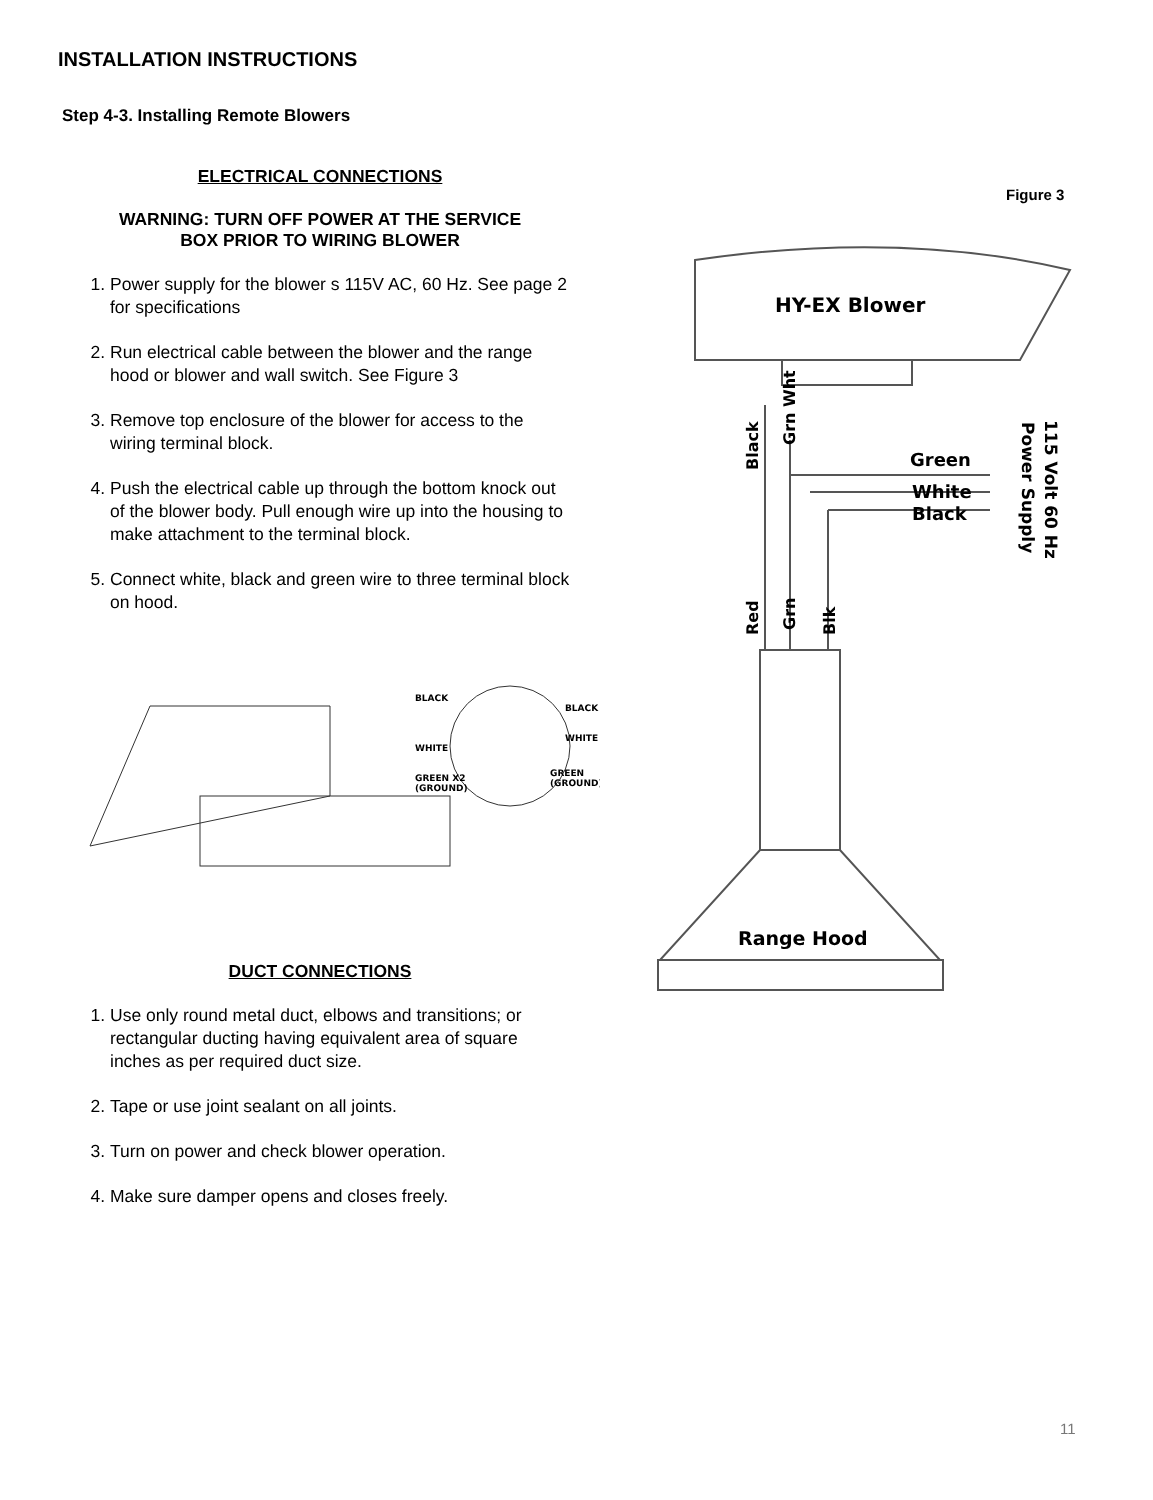INSTALLATION INSTRUCTIONS
Step 4-3. Installing Remote Blowers
ELECTRICAL CONNECTIONS
WARNING: TURN OFF POWER AT THE SERVICE
BOX PRIOR TO WIRING BLOWER
1. Power supply for the blower s 115V AC, 60 Hz. See page 2 for specifications
2. Run electrical cable between the blower and the range hood or blower and wall switch. See Figure 3
3. Remove top enclosure of the blower for access to the wiring terminal block.
4. Push the electrical cable up through the bottom knock out of the blower body. Pull enough wire up into the housing to make attachment to the terminal block.
5. Connect white, black and green wire to three terminal block on hood.
BLACK
BLACK
WHITE
WHITE
GREEN X2
(GROUND)
GREEN
(GROUND)
DUCT CONNECTIONS
1. Use only round metal duct, elbows and transitions; or rectangular ducting having equivalent area of square inches as per required duct size.
2. Tape or use joint sealant on all joints.
3. Turn on power and check blower operation.
4. Make sure damper opens and closes freely.
Figure 3
HY-EX Blower
Green
White
Black
Black
Grn Wht
Red
Grn
Blk
115 Volt 60 Hz
Power Supply
Range Hood
11